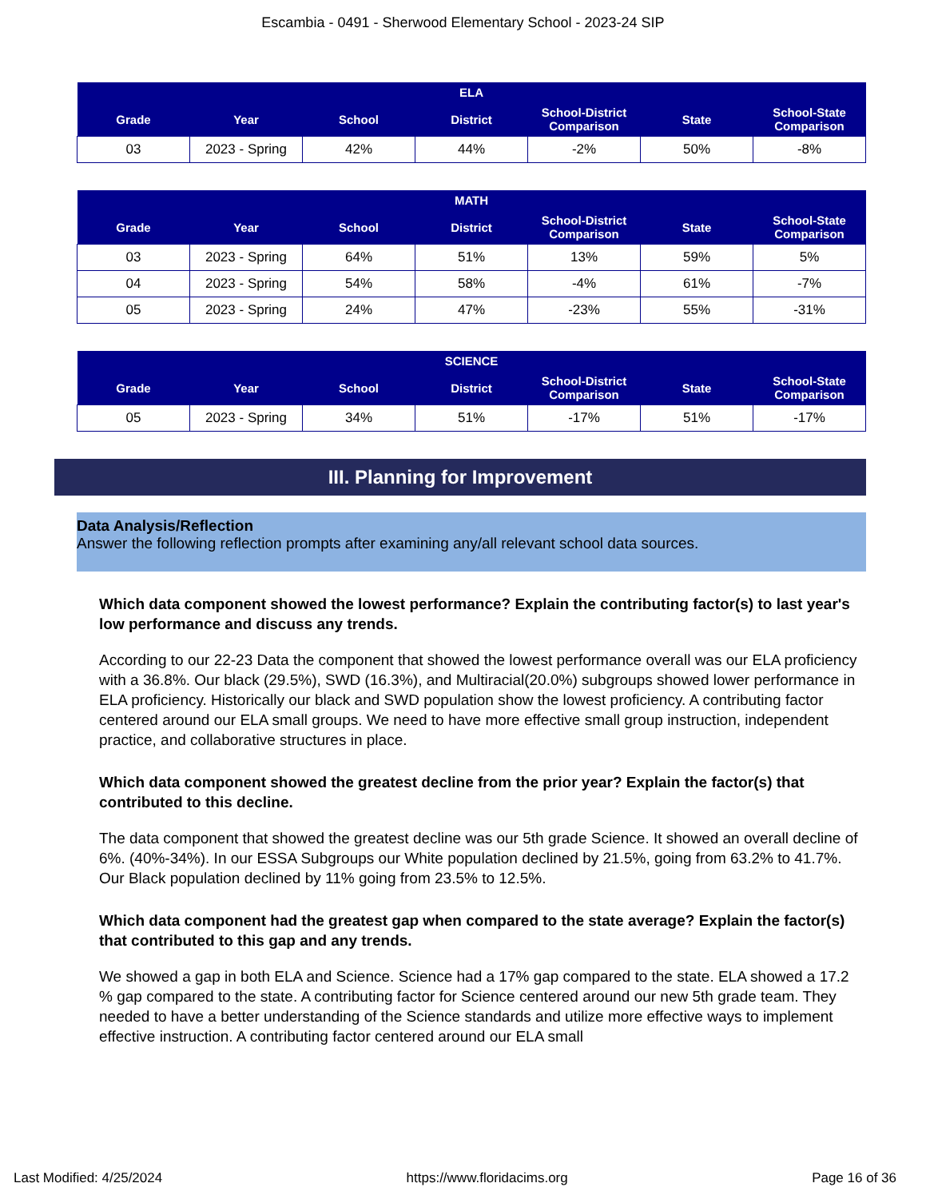Escambia - 0491 - Sherwood Elementary School - 2023-24 SIP
| ELA | | | | | | |
| --- | --- | --- | --- | --- | --- | --- |
| Grade | Year | School | District | School-District Comparison | State | School-State Comparison |
| 03 | 2023 - Spring | 42% | 44% | -2% | 50% | -8% |
| MATH | | | | | | |
| --- | --- | --- | --- | --- | --- | --- |
| Grade | Year | School | District | School-District Comparison | State | School-State Comparison |
| 03 | 2023 - Spring | 64% | 51% | 13% | 59% | 5% |
| 04 | 2023 - Spring | 54% | 58% | -4% | 61% | -7% |
| 05 | 2023 - Spring | 24% | 47% | -23% | 55% | -31% |
| SCIENCE | | | | | | |
| --- | --- | --- | --- | --- | --- | --- |
| Grade | Year | School | District | School-District Comparison | State | School-State Comparison |
| 05 | 2023 - Spring | 34% | 51% | -17% | 51% | -17% |
III. Planning for Improvement
Data Analysis/Reflection
Answer the following reflection prompts after examining any/all relevant school data sources.
Which data component showed the lowest performance? Explain the contributing factor(s) to last year's low performance and discuss any trends.
According to our 22-23 Data the component that showed the lowest performance overall was our ELA proficiency with a 36.8%. Our black (29.5%), SWD (16.3%), and Multiracial(20.0%) subgroups showed lower performance in ELA proficiency. Historically our black and SWD population show the lowest proficiency. A contributing factor centered around our ELA small groups. We need to have more effective small group instruction, independent practice, and collaborative structures in place.
Which data component showed the greatest decline from the prior year? Explain the factor(s) that contributed to this decline.
The data component that showed the greatest decline was our 5th grade Science. It showed an overall decline of 6%. (40%-34%). In our ESSA Subgroups our White population declined by 21.5%, going from 63.2% to 41.7%. Our Black population declined by 11% going from 23.5% to 12.5%.
Which data component had the greatest gap when compared to the state average? Explain the factor(s) that contributed to this gap and any trends.
We showed a gap in both ELA and Science. Science had a 17% gap compared to the state. ELA showed a 17.2 % gap compared to the state. A contributing factor for Science centered around our new 5th grade team. They needed to have a better understanding of the Science standards and utilize more effective ways to implement effective instruction. A contributing factor centered around our ELA small
Last Modified: 4/25/2024 https://www.floridacims.org Page 16 of 36